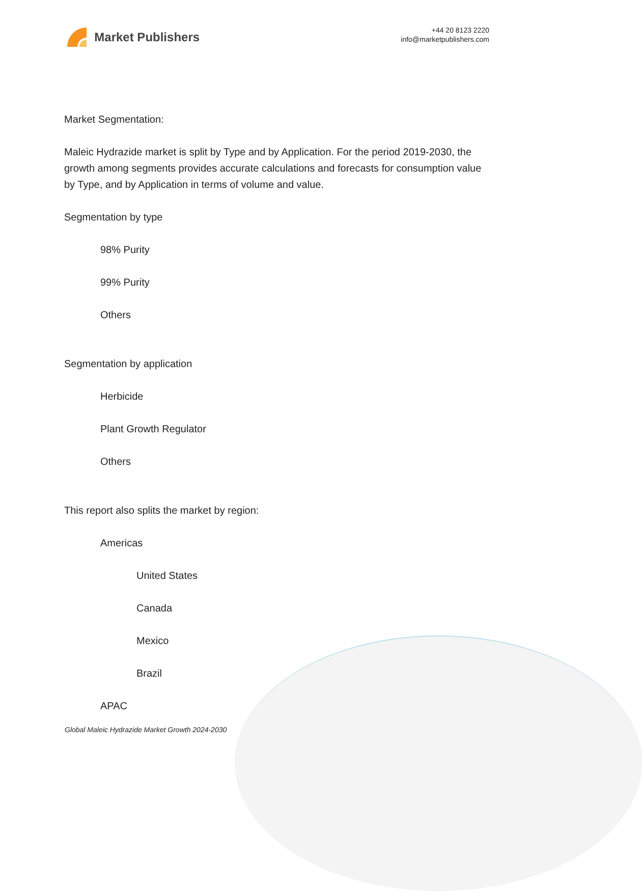Market Publishers
+44 20 8123 2220
info@marketpublishers.com
Market Segmentation:
Maleic Hydrazide market is split by Type and by Application. For the period 2019-2030, the growth among segments provides accurate calculations and forecasts for consumption value by Type, and by Application in terms of volume and value.
Segmentation by type
98% Purity
99% Purity
Others
Segmentation by application
Herbicide
Plant Growth Regulator
Others
This report also splits the market by region:
Americas
United States
Canada
Mexico
Brazil
APAC
Global Maleic Hydrazide Market Growth 2024-2030